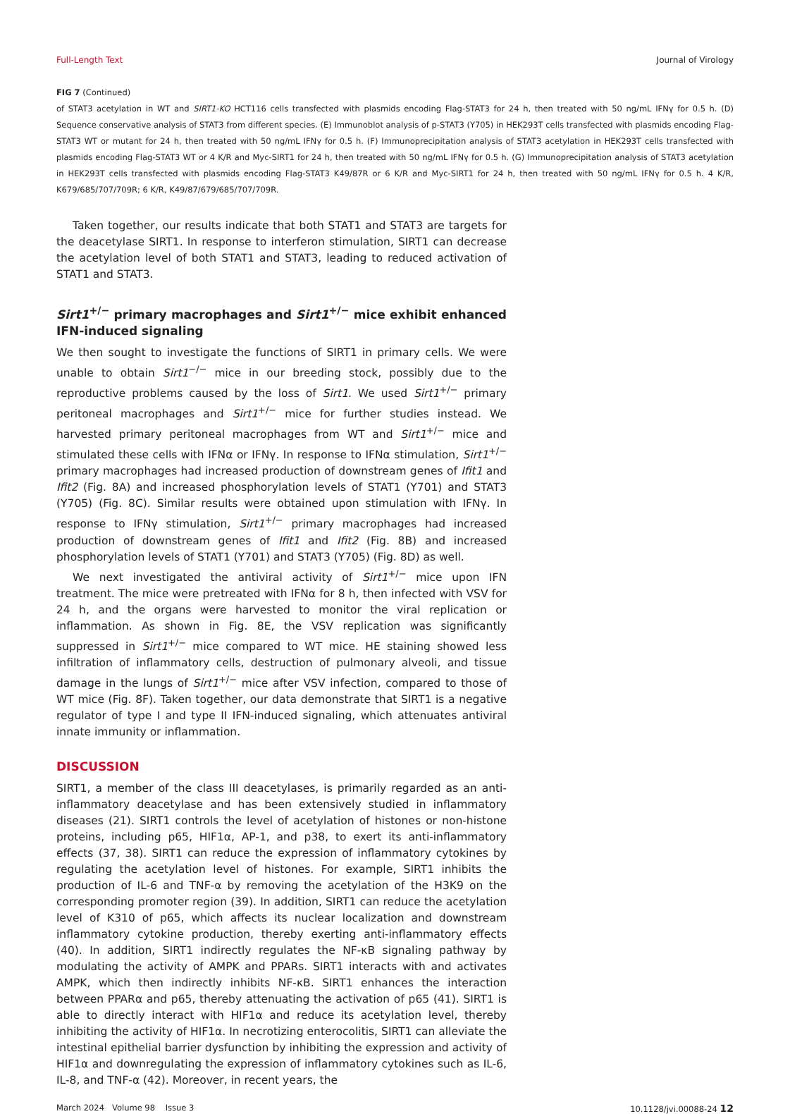Full-Length Text Journal of Virology
FIG 7 (Continued)
of STAT3 acetylation in WT and SIRT1-KO HCT116 cells transfected with plasmids encoding Flag-STAT3 for 24 h, then treated with 50 ng/mL IFNγ for 0.5 h. (D) Sequence conservative analysis of STAT3 from different species. (E) Immunoblot analysis of p-STAT3 (Y705) in HEK293T cells transfected with plasmids encoding Flag-STAT3 WT or mutant for 24 h, then treated with 50 ng/mL IFNγ for 0.5 h. (F) Immunoprecipitation analysis of STAT3 acetylation in HEK293T cells transfected with plasmids encoding Flag-STAT3 WT or 4 K/R and Myc-SIRT1 for 24 h, then treated with 50 ng/mL IFNγ for 0.5 h. (G) Immunoprecipitation analysis of STAT3 acetylation in HEK293T cells transfected with plasmids encoding Flag-STAT3 K49/87R or 6 K/R and Myc-SIRT1 for 24 h, then treated with 50 ng/mL IFNγ for 0.5 h. 4 K/R, K679/685/707/709R; 6 K/R, K49/87/679/685/707/709R.
Taken together, our results indicate that both STAT1 and STAT3 are targets for the deacetylase SIRT1. In response to interferon stimulation, SIRT1 can decrease the acetylation level of both STAT1 and STAT3, leading to reduced activation of STAT1 and STAT3.
Sirt1<sup>+/−</sup> primary macrophages and Sirt1<sup>+/−</sup> mice exhibit enhanced IFN-induced signaling
We then sought to investigate the functions of SIRT1 in primary cells. We were unable to obtain Sirt1<sup>−/−</sup> mice in our breeding stock, possibly due to the reproductive problems caused by the loss of Sirt1. We used Sirt1<sup>+/−</sup> primary peritoneal macrophages and Sirt1<sup>+/−</sup> mice for further studies instead. We harvested primary peritoneal macrophages from WT and Sirt1<sup>+/−</sup> mice and stimulated these cells with IFNα or IFNγ. In response to IFNα stimulation, Sirt1<sup>+/−</sup> primary macrophages had increased production of downstream genes of Ifit1 and Ifit2 (Fig. 8A) and increased phosphorylation levels of STAT1 (Y701) and STAT3 (Y705) (Fig. 8C). Similar results were obtained upon stimulation with IFNγ. In response to IFNγ stimulation, Sirt1<sup>+/−</sup> primary macrophages had increased production of downstream genes of Ifit1 and Ifit2 (Fig. 8B) and increased phosphorylation levels of STAT1 (Y701) and STAT3 (Y705) (Fig. 8D) as well.
We next investigated the antiviral activity of Sirt1<sup>+/−</sup> mice upon IFN treatment. The mice were pretreated with IFNα for 8 h, then infected with VSV for 24 h, and the organs were harvested to monitor the viral replication or inflammation. As shown in Fig. 8E, the VSV replication was significantly suppressed in Sirt1<sup>+/−</sup> mice compared to WT mice. HE staining showed less infiltration of inflammatory cells, destruction of pulmonary alveoli, and tissue damage in the lungs of Sirt1<sup>+/−</sup> mice after VSV infection, compared to those of WT mice (Fig. 8F). Taken together, our data demonstrate that SIRT1 is a negative regulator of type I and type II IFN-induced signaling, which attenuates antiviral innate immunity or inflammation.
DISCUSSION
SIRT1, a member of the class III deacetylases, is primarily regarded as an anti-inflammatory deacetylase and has been extensively studied in inflammatory diseases (21). SIRT1 controls the level of acetylation of histones or non-histone proteins, including p65, HIF1α, AP-1, and p38, to exert its anti-inflammatory effects (37, 38). SIRT1 can reduce the expression of inflammatory cytokines by regulating the acetylation level of histones. For example, SIRT1 inhibits the production of IL-6 and TNF-α by removing the acetylation of the H3K9 on the corresponding promoter region (39). In addition, SIRT1 can reduce the acetylation level of K310 of p65, which affects its nuclear localization and downstream inflammatory cytokine production, thereby exerting anti-inflammatory effects (40). In addition, SIRT1 indirectly regulates the NF-κB signaling pathway by modulating the activity of AMPK and PPARs. SIRT1 interacts with and activates AMPK, which then indirectly inhibits NF-κB. SIRT1 enhances the interaction between PPARα and p65, thereby attenuating the activation of p65 (41). SIRT1 is able to directly interact with HIF1α and reduce its acetylation level, thereby inhibiting the activity of HIF1α. In necrotizing enterocolitis, SIRT1 can alleviate the intestinal epithelial barrier dysfunction by inhibiting the expression and activity of HIF1α and downregulating the expression of inflammatory cytokines such as IL-6, IL-8, and TNF-α (42). Moreover, in recent years, the
March 2024 Volume 98 Issue 3 10.1128/jvi.00088-24 12